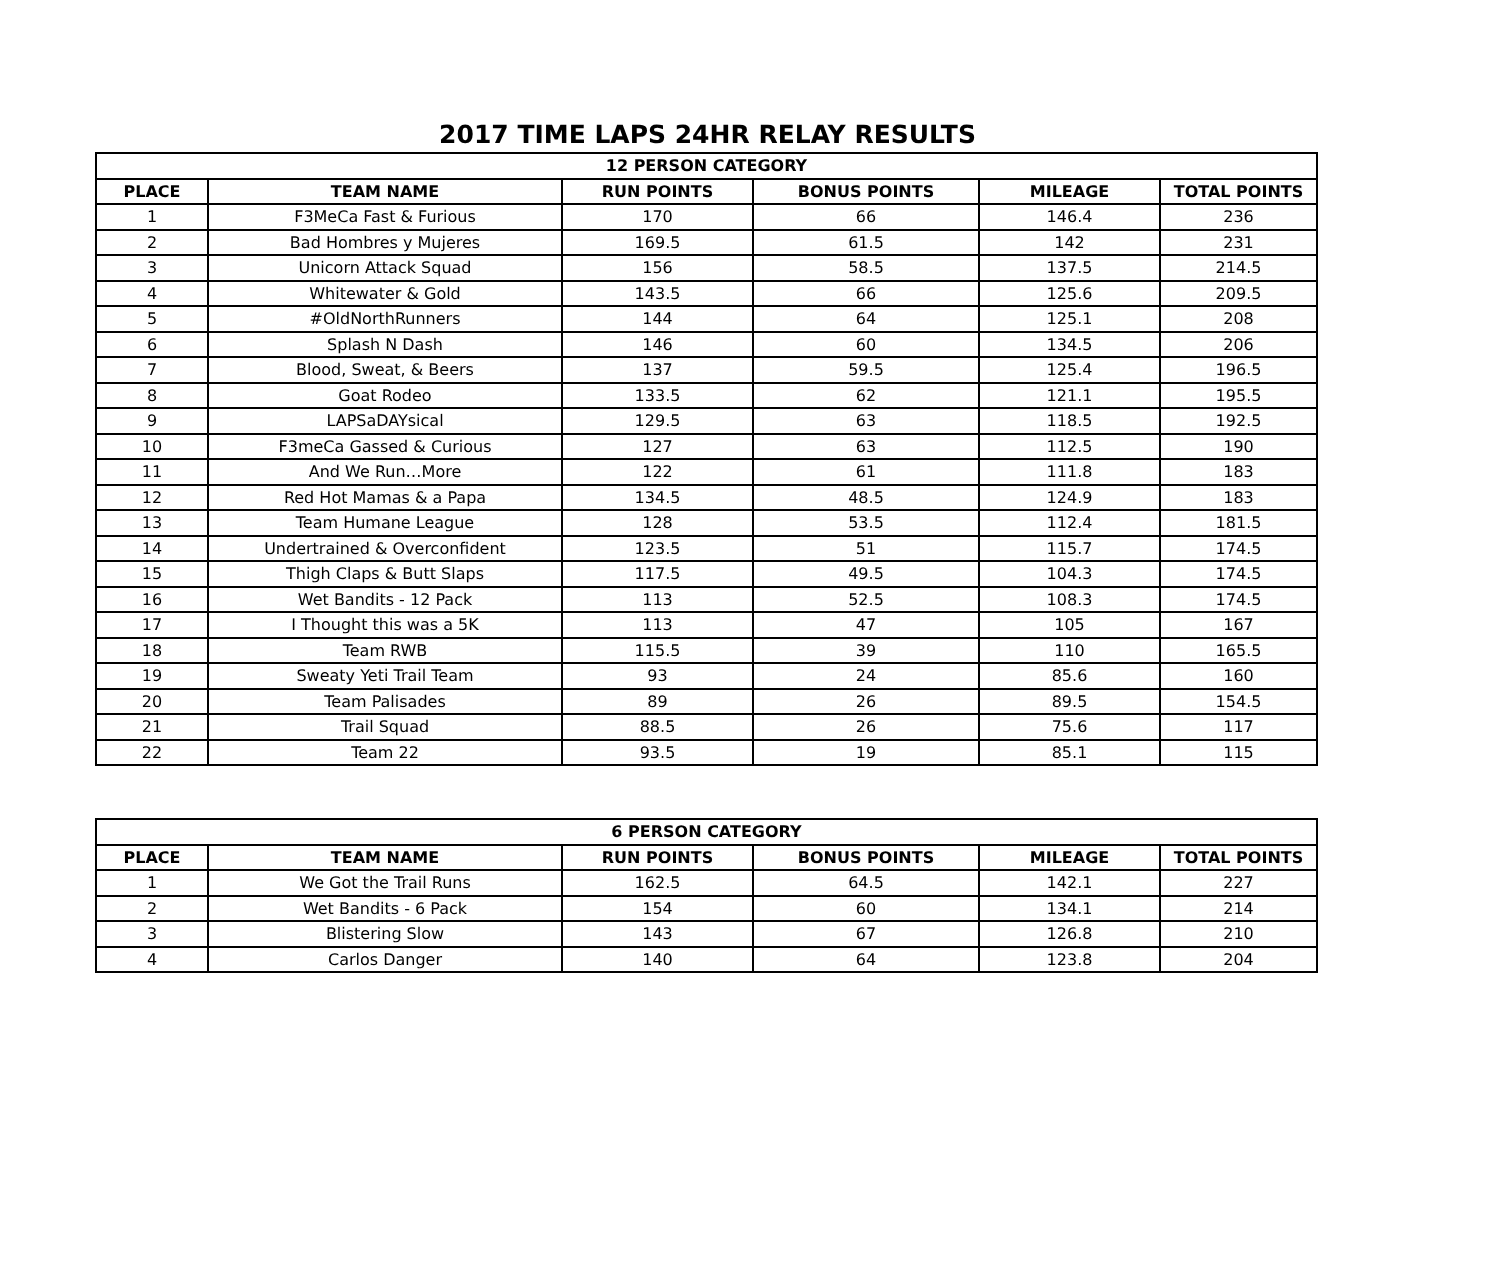2017 TIME LAPS 24HR RELAY RESULTS
| 12 PERSON CATEGORY | | | | | |
| --- | --- | --- | --- | --- | --- |
| PLACE | TEAM NAME | RUN POINTS | BONUS POINTS | MILEAGE | TOTAL POINTS |
| 1 | F3MeCa Fast & Furious | 170 | 66 | 146.4 | 236 |
| 2 | Bad Hombres y Mujeres | 169.5 | 61.5 | 142 | 231 |
| 3 | Unicorn Attack Squad | 156 | 58.5 | 137.5 | 214.5 |
| 4 | Whitewater & Gold | 143.5 | 66 | 125.6 | 209.5 |
| 5 | #OldNorthRunners | 144 | 64 | 125.1 | 208 |
| 6 | Splash N Dash | 146 | 60 | 134.5 | 206 |
| 7 | Blood, Sweat, & Beers | 137 | 59.5 | 125.4 | 196.5 |
| 8 | Goat Rodeo | 133.5 | 62 | 121.1 | 195.5 |
| 9 | LAPSaDAYsical | 129.5 | 63 | 118.5 | 192.5 |
| 10 | F3meCa Gassed & Curious | 127 | 63 | 112.5 | 190 |
| 11 | And We Run…More | 122 | 61 | 111.8 | 183 |
| 12 | Red Hot Mamas & a Papa | 134.5 | 48.5 | 124.9 | 183 |
| 13 | Team Humane League | 128 | 53.5 | 112.4 | 181.5 |
| 14 | Undertrained & Overconfident | 123.5 | 51 | 115.7 | 174.5 |
| 15 | Thigh Claps & Butt Slaps | 117.5 | 49.5 | 104.3 | 174.5 |
| 16 | Wet Bandits - 12 Pack | 113 | 52.5 | 108.3 | 174.5 |
| 17 | I Thought this was a 5K | 113 | 47 | 105 | 167 |
| 18 | Team RWB | 115.5 | 39 | 110 | 165.5 |
| 19 | Sweaty Yeti Trail Team | 93 | 24 | 85.6 | 160 |
| 20 | Team Palisades | 89 | 26 | 89.5 | 154.5 |
| 21 | Trail Squad | 88.5 | 26 | 75.6 | 117 |
| 22 | Team 22 | 93.5 | 19 | 85.1 | 115 |
| 6 PERSON CATEGORY | | | | | |
| --- | --- | --- | --- | --- | --- |
| PLACE | TEAM NAME | RUN POINTS | BONUS POINTS | MILEAGE | TOTAL POINTS |
| 1 | We Got the Trail Runs | 162.5 | 64.5 | 142.1 | 227 |
| 2 | Wet Bandits - 6 Pack | 154 | 60 | 134.1 | 214 |
| 3 | Blistering Slow | 143 | 67 | 126.8 | 210 |
| 4 | Carlos Danger | 140 | 64 | 123.8 | 204 |